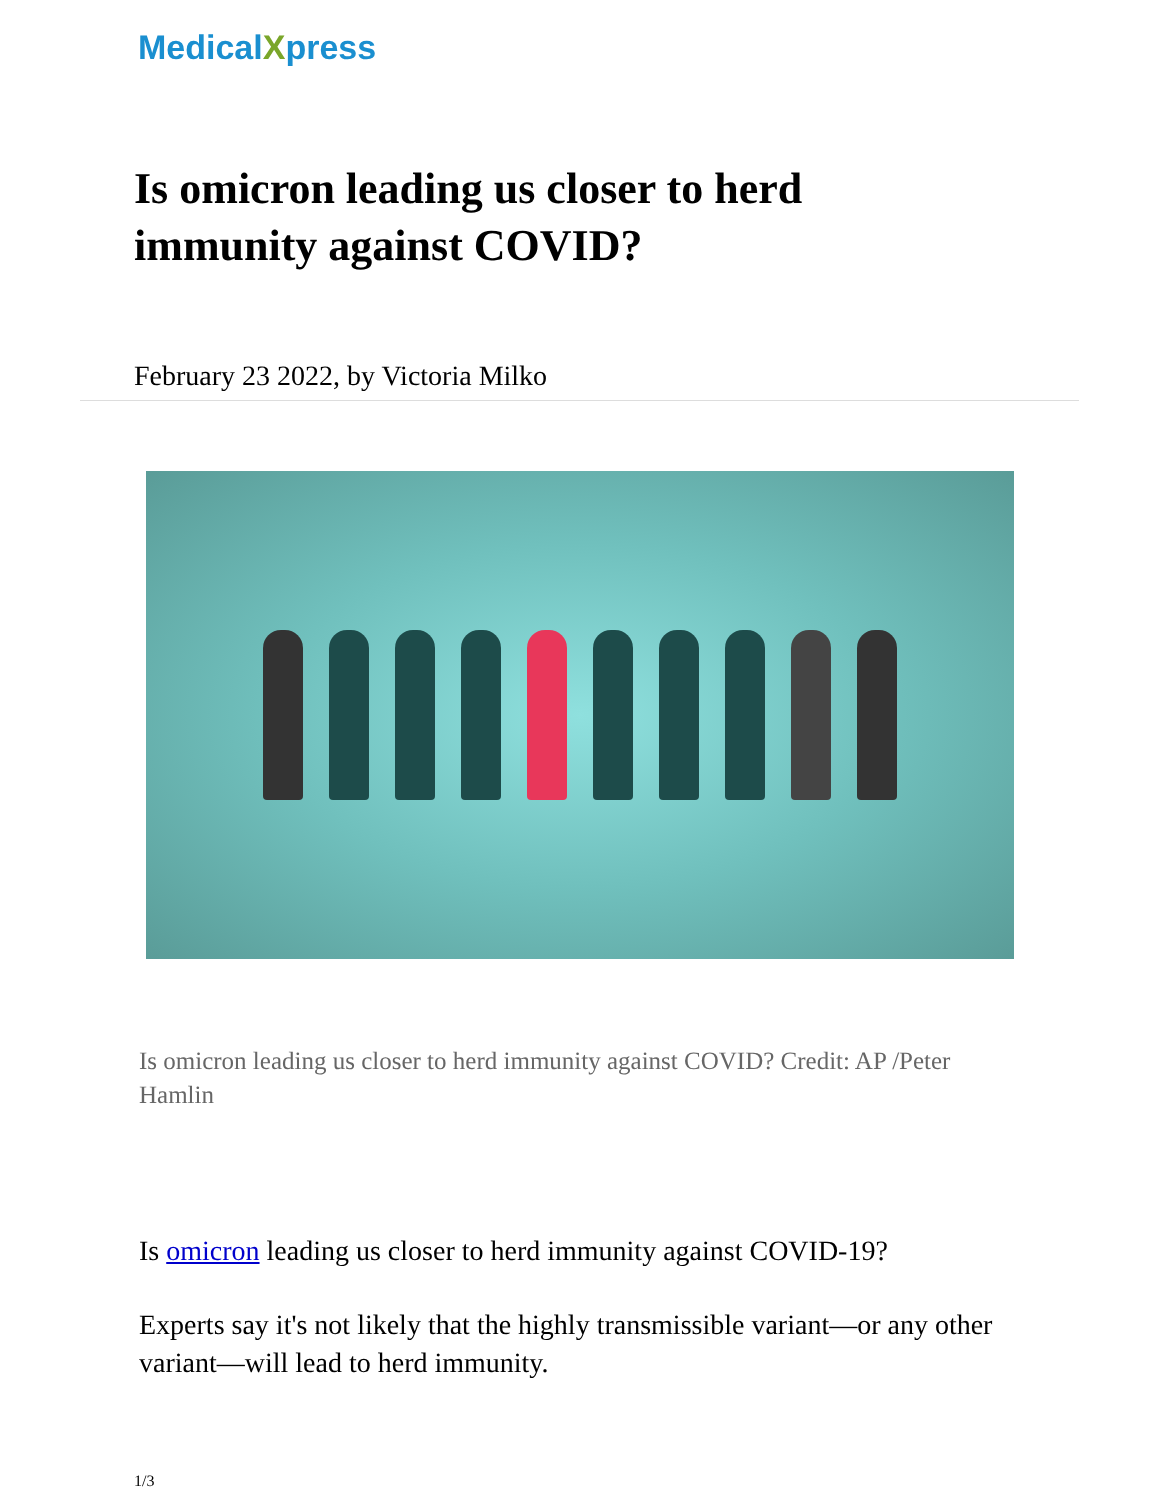MedicalXpress
Is omicron leading us closer to herd immunity against COVID?
February 23 2022, by Victoria Milko
Is omicron leading us closer to herd immunity against COVID? Credit: AP /Peter Hamlin
Is omicron leading us closer to herd immunity against COVID-19?
Experts say it's not likely that the highly transmissible variant—or any other variant—will lead to herd immunity.
1/3